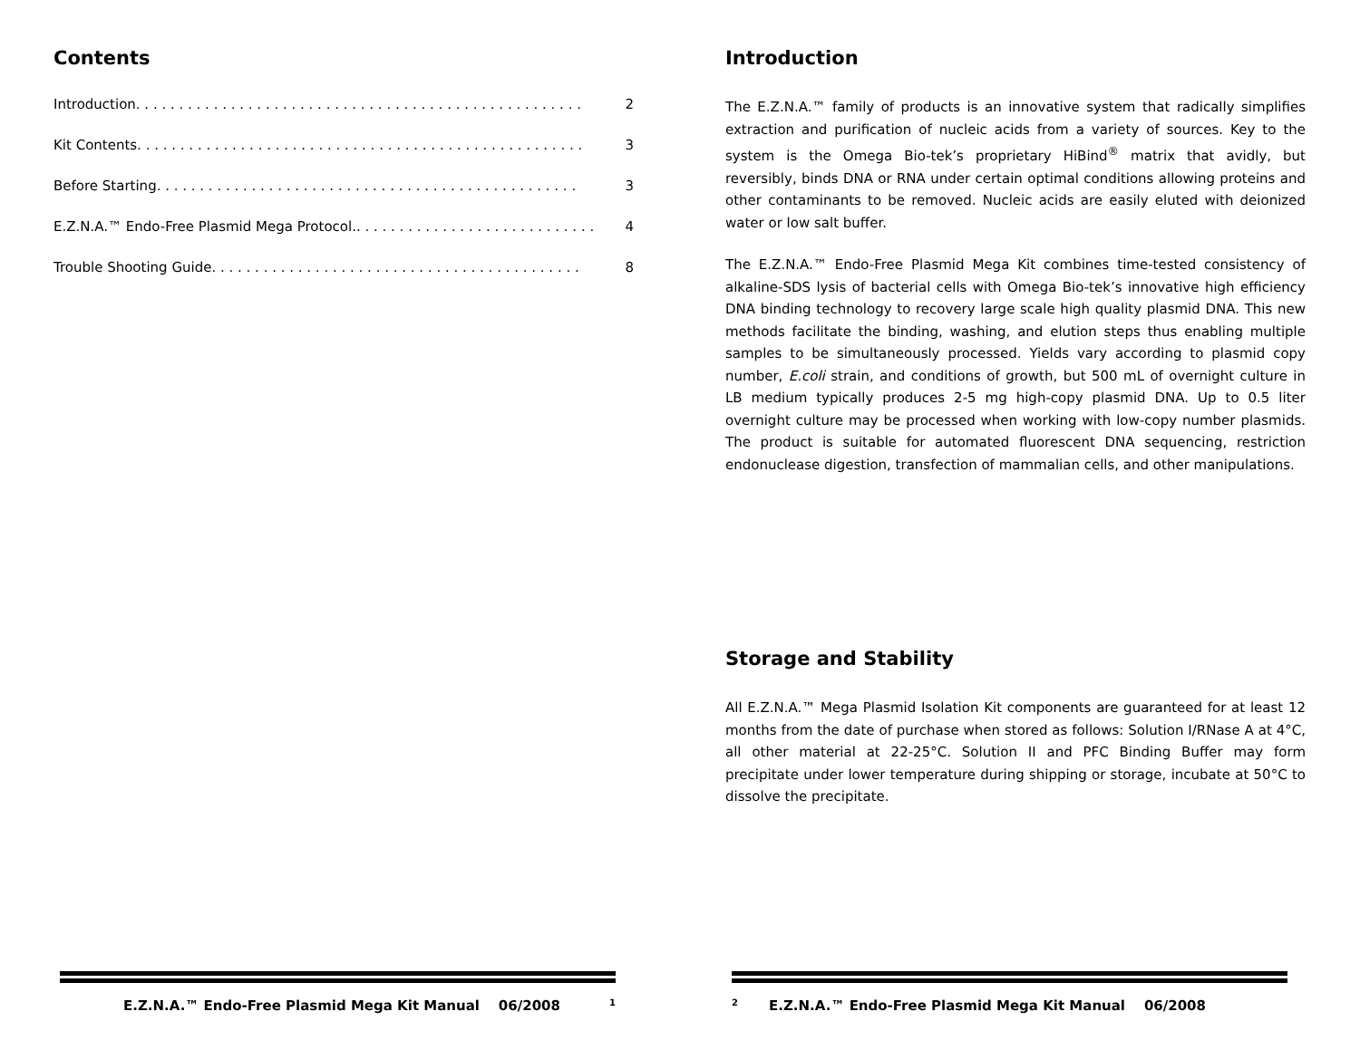Contents
Introduction. . . . . . . . . . . . . . . . . . . . . . . . . . . . . . . . . . . . . . . . . . . . . . . . . . . . 2
Kit Contents. . . . . . . . . . . . . . . . . . . . . . . . . . . . . . . . . . . . . . . . . . . . . . . . . . . . 3
Before Starting. . . . . . . . . . . . . . . . . . . . . . . . . . . . . . . . . . . . . . . . . . . . . . . . . 3
E.Z.N.A.™ Endo-Free Plasmid Mega Protocol.. . . . . . . . . . . . . . . . . . . . . . . . . . . . 4
Trouble Shooting Guide. . . . . . . . . . . . . . . . . . . . . . . . . . . . . . . . . . . . . . . . . . . 8
E.Z.N.A.™ Endo-Free Plasmid Mega Kit Manual 06/2008 1
Introduction
The E.Z.N.A.™ family of products is an innovative system that radically simplifies extraction and purification of nucleic acids from a variety of sources. Key to the system is the Omega Bio-tek’s proprietary HiBind<sup>®</sup> matrix that avidly, but reversibly, binds DNA or RNA under certain optimal conditions allowing proteins and other contaminants to be removed. Nucleic acids are easily eluted with deionized water or low salt buffer.
The E.Z.N.A.™ Endo-Free Plasmid Mega Kit combines time-tested consistency of alkaline-SDS lysis of bacterial cells with Omega Bio-tek’s innovative high efficiency DNA binding technology to recovery large scale high quality plasmid DNA. This new methods facilitate the binding, washing, and elution steps thus enabling multiple samples to be simultaneously processed. Yields vary according to plasmid copy number, E.coli strain, and conditions of growth, but 500 mL of overnight culture in LB medium typically produces 2-5 mg high-copy plasmid DNA. Up to 0.5 liter overnight culture may be processed when working with low-copy number plasmids. The product is suitable for automated fluorescent DNA sequencing, restriction endonuclease digestion, transfection of mammalian cells, and other manipulations.
Storage and Stability
All E.Z.N.A.™ Mega Plasmid Isolation Kit components are guaranteed for at least 12 months from the date of purchase when stored as follows: Solution I/RNase A at 4°C, all other material at 22-25°C. Solution II and PFC Binding Buffer may form precipitate under lower temperature during shipping or storage, incubate at 50°C to dissolve the precipitate.
2 E.Z.N.A.™ Endo-Free Plasmid Mega Kit Manual 06/2008